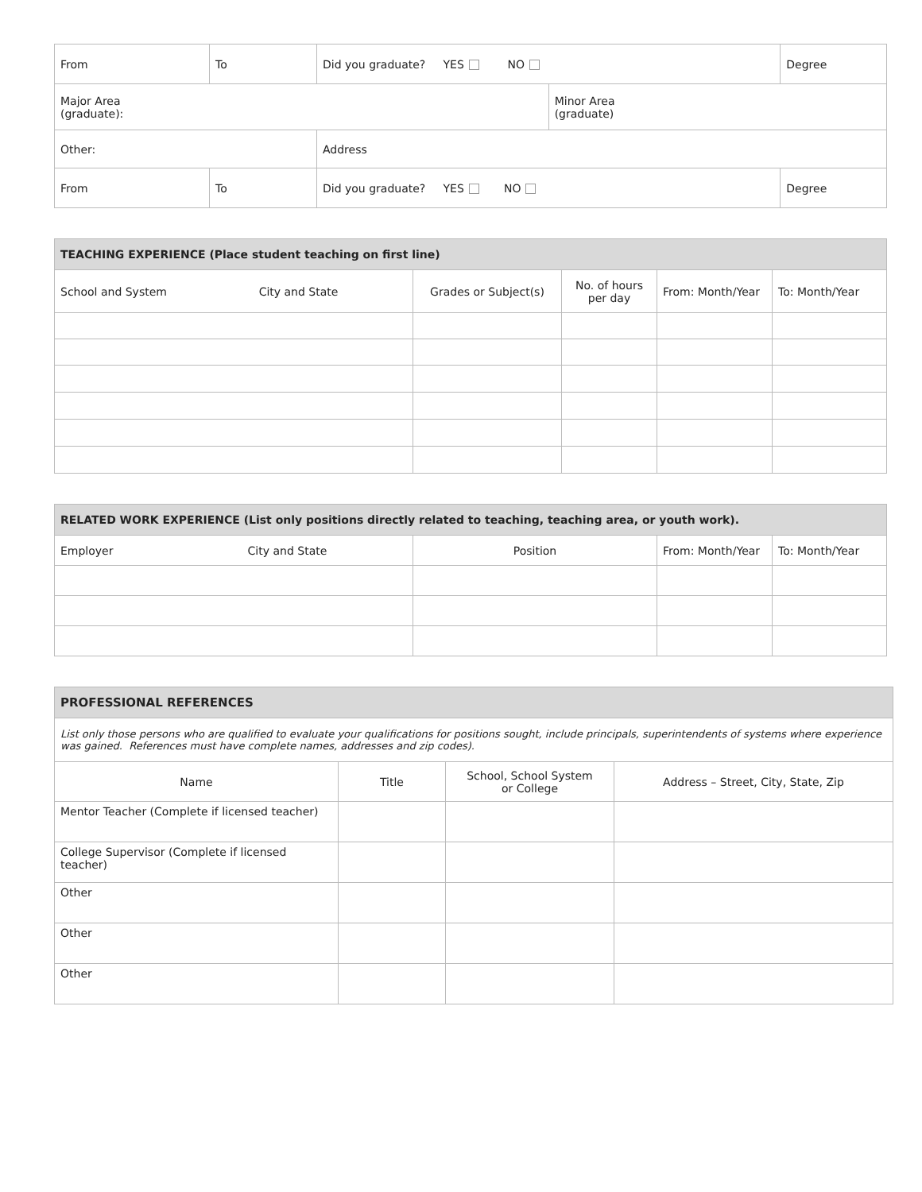| From | To | Did you graduate? YES NO | | Degree |
| Major Area (graduate): | | | Minor Area (graduate) | |
| Other: | | Address | | |
| From | To | Did you graduate? YES NO | | Degree |
| TEACHING EXPERIENCE (Place student teaching on first line) | | | | |
| --- | --- | --- | --- | --- |
| School and System City and State | Grades or Subject(s) | No. of hours per day | From: Month/Year | To: Month/Year |
| RELATED WORK EXPERIENCE (List only positions directly related to teaching, teaching area, or youth work). | | | |
| --- | --- | --- | --- |
| Employer City and State | Position | From: Month/Year | To: Month/Year |
| PROFESSIONAL REFERENCES | | | |
| --- | --- | --- | --- |
| List only those persons who are qualified to evaluate your qualifications for positions sought, include principals, superintendents of systems where experience was gained. References must have complete names, addresses and zip codes). | | | |
| Name | Title | School, School System or College | Address – Street, City, State, Zip |
| Mentor Teacher (Complete if licensed teacher) | | | |
| College Supervisor (Complete if licensed teacher) | | | |
| Other | | | |
| Other | | | |
| Other | | | |